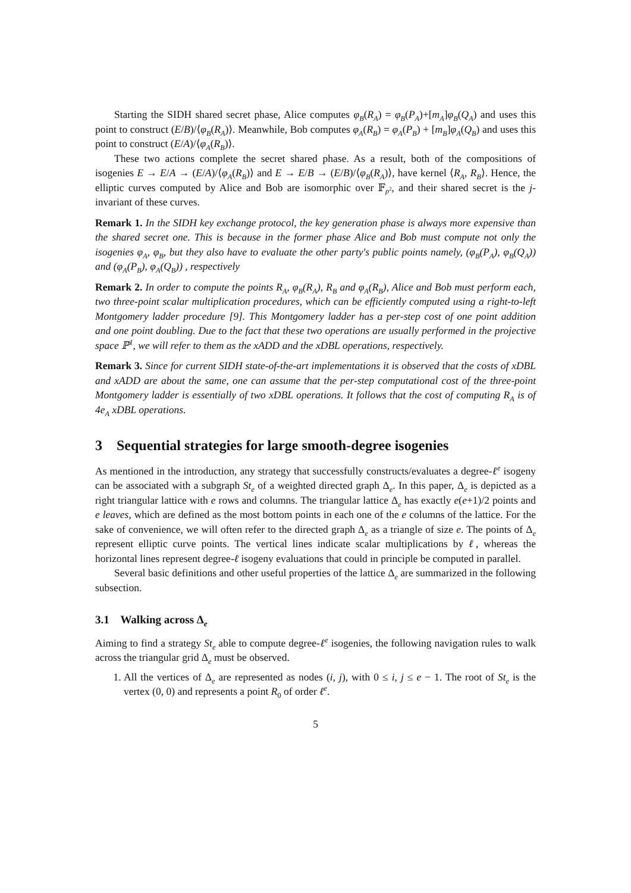Starting the SIDH shared secret phase, Alice computes φ<sub>B</sub>(R<sub>A</sub>) = φ<sub>B</sub>(P<sub>A</sub>)+[m<sub>A</sub>]φ<sub>B</sub>(Q<sub>A</sub>) and uses this point to construct (E/B)/⟨φ<sub>B</sub>(R<sub>A</sub>)⟩. Meanwhile, Bob computes φ<sub>A</sub>(R<sub>B</sub>) = φ<sub>A</sub>(P<sub>B</sub>) + [m<sub>B</sub>]φ<sub>A</sub>(Q<sub>B</sub>) and uses this point to construct (E/A)/⟨φ<sub>A</sub>(R<sub>B</sub>)⟩.
These two actions complete the secret shared phase. As a result, both of the compositions of isogenies E → E/A → (E/A)/⟨φ<sub>A</sub>(R<sub>B</sub>)⟩ and E → E/B → (E/B)/⟨φ<sub>B</sub>(R<sub>A</sub>)⟩, have kernel ⟨R<sub>A</sub>, R<sub>B</sub>⟩. Hence, the elliptic curves computed by Alice and Bob are isomorphic over 𝔽<sub>p<sup>2</sup></sub>, and their shared secret is the j-invariant of these curves.
Remark 1. In the SIDH key exchange protocol, the key generation phase is always more expensive than the shared secret one. This is because in the former phase Alice and Bob must compute not only the isogenies φ<sub>A</sub>, φ<sub>B</sub>, but they also have to evaluate the other party's public points namely, (φ<sub>B</sub>(P<sub>A</sub>), φ<sub>B</sub>(Q<sub>A</sub>)) and (φ<sub>A</sub>(P<sub>B</sub>), φ<sub>A</sub>(Q<sub>B</sub>)) , respectively
Remark 2. In order to compute the points R<sub>A</sub>, φ<sub>B</sub>(R<sub>A</sub>), R<sub>B</sub> and φ<sub>A</sub>(R<sub>B</sub>), Alice and Bob must perform each, two three-point scalar multiplication procedures, which can be efficiently computed using a right-to-left Montgomery ladder procedure [9]. This Montgomery ladder has a per-step cost of one point addition and one point doubling. Due to the fact that these two operations are usually performed in the projective space ℙ<sup>1</sup>, we will refer to them as the xADD and the xDBL operations, respectively.
Remark 3. Since for current SIDH state-of-the-art implementations it is observed that the costs of xDBL and xADD are about the same, one can assume that the per-step computational cost of the three-point Montgomery ladder is essentially of two xDBL operations. It follows that the cost of computing R<sub>A</sub> is of 4e<sub>A</sub> xDBL operations.
3 Sequential strategies for large smooth-degree isogenies
As mentioned in the introduction, any strategy that successfully constructs/evaluates a degree-ℓ<sup>e</sup> isogeny can be associated with a subgraph St<sub>e</sub> of a weighted directed graph Δ<sub>e</sub>. In this paper, Δ<sub>e</sub> is depicted as a right triangular lattice with e rows and columns. The triangular lattice Δ<sub>e</sub> has exactly e(e+1)/2 points and e leaves, which are defined as the most bottom points in each one of the e columns of the lattice. For the sake of convenience, we will often refer to the directed graph Δ<sub>e</sub> as a triangle of size e. The points of Δ<sub>e</sub> represent elliptic curve points. The vertical lines indicate scalar multiplications by ℓ, whereas the horizontal lines represent degree-ℓ isogeny evaluations that could in principle be computed in parallel.
Several basic definitions and other useful properties of the lattice Δ<sub>e</sub> are summarized in the following subsection.
3.1 Walking across Δ<sub>e</sub>
Aiming to find a strategy St<sub>e</sub> able to compute degree-ℓ<sup>e</sup> isogenies, the following navigation rules to walk across the triangular grid Δ<sub>e</sub> must be observed.
1. All the vertices of Δ<sub>e</sub> are represented as nodes (i, j), with 0 ≤ i, j ≤ e − 1. The root of St<sub>e</sub> is the vertex (0, 0) and represents a point R<sub>0</sub> of order ℓ<sup>e</sup>.
5